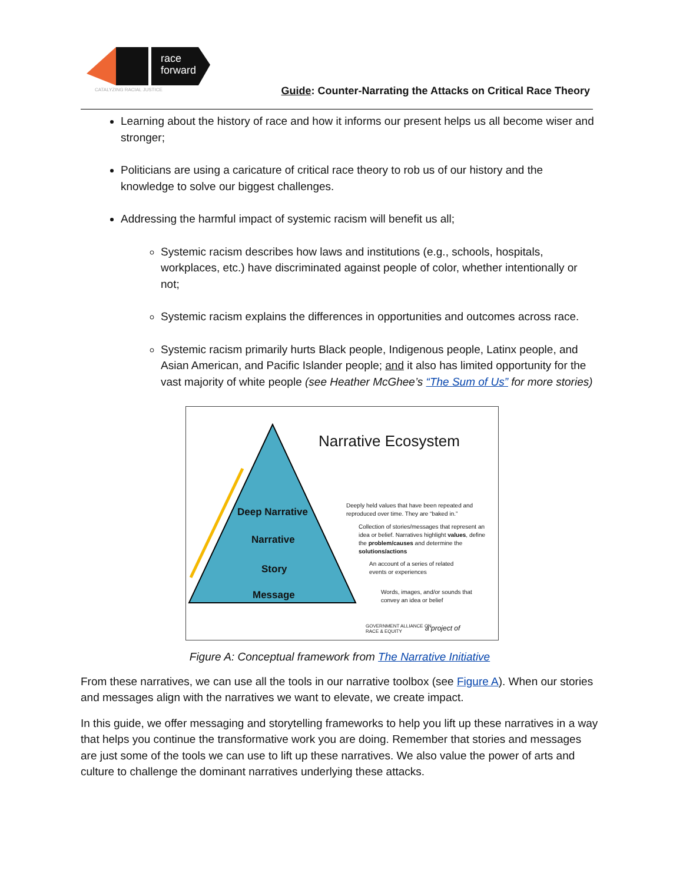race
forward
CATALYZING RACIAL JUSTICE
Guide: Counter-Narrating the Attacks on Critical Race Theory
Learning about the history of race and how it informs our present helps us all become wiser and stronger;
Politicians are using a caricature of critical race theory to rob us of our history and the knowledge to solve our biggest challenges.
Addressing the harmful impact of systemic racism will benefit us all;
Systemic racism describes how laws and institutions (e.g., schools, hospitals, workplaces, etc.) have discriminated against people of color, whether intentionally or not;
Systemic racism explains the differences in opportunities and outcomes across race.
Systemic racism primarily hurts Black people, Indigenous people, Latinx people, and Asian American, and Pacific Islander people; and it also has limited opportunity for the vast majority of white people (see Heather McGhee’s “The Sum of Us” for more stories)
Narrative Ecosystem
Deep Narrative
Narrative
Story
Message
Deeply held values that have been repeated and
reproduced over time. They are “baked in.”
Collection of stories/messages that represent an
idea or belief. Narratives highlight values, define
the problem/causes and determine the
solutions/actions
An account of a series of related
events or experiences
Words, images, and/or sounds that
convey an idea or belief
GOVERNMENT ALLIANCE ON
RACE & EQUITY
a project of
Figure A: Conceptual framework from The Narrative Initiative
From these narratives, we can use all the tools in our narrative toolbox (see Figure A). When our stories and messages align with the narratives we want to elevate, we create impact.
In this guide, we offer messaging and storytelling frameworks to help you lift up these narratives in a way that helps you continue the transformative work you are doing. Remember that stories and messages are just some of the tools we can use to lift up these narratives. We also value the power of arts and culture to challenge the dominant narratives underlying these attacks.